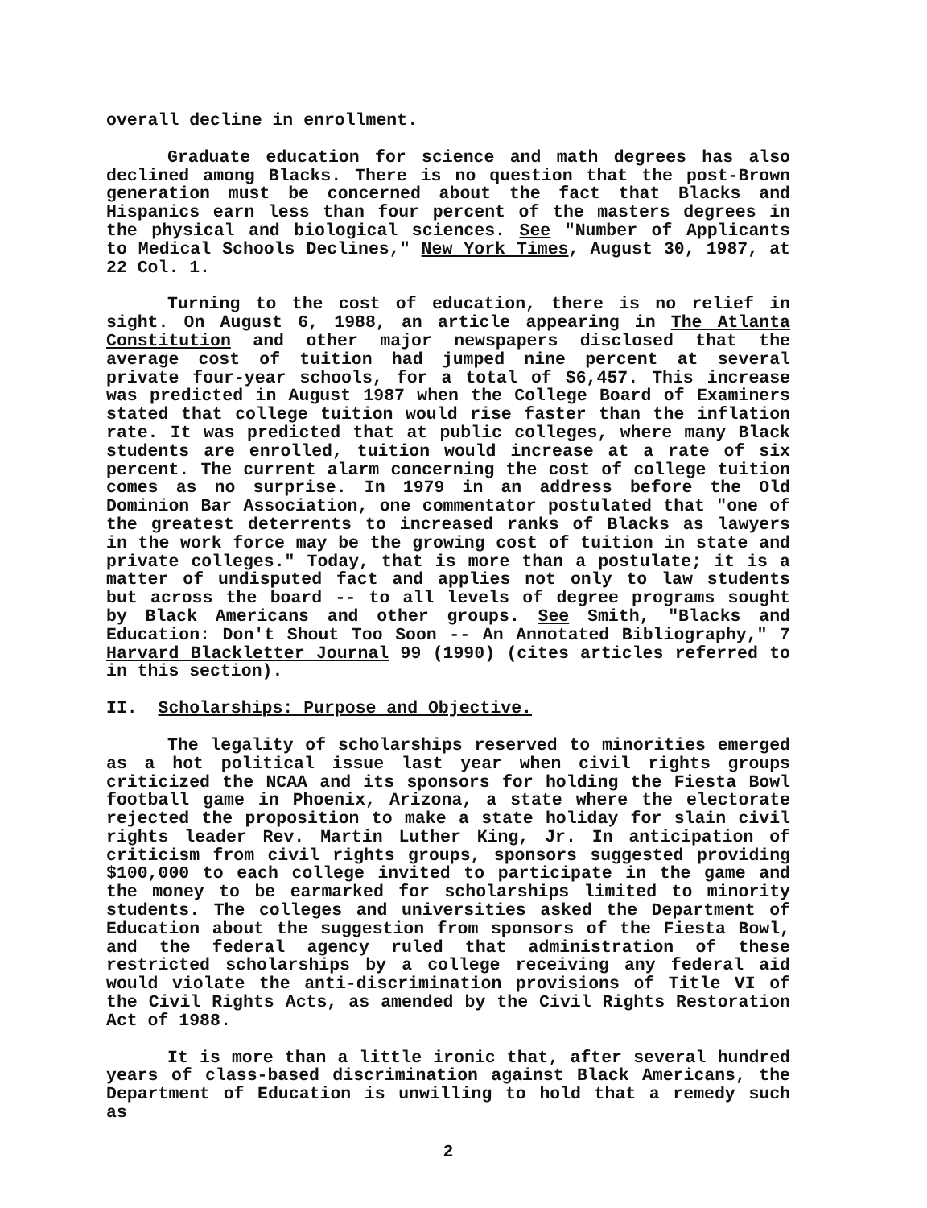overall decline in enrollment.
Graduate education for science and math degrees has also declined among Blacks. There is no question that the post-Brown generation must be concerned about the fact that Blacks and Hispanics earn less than four percent of the masters degrees in the physical and biological sciences. See "Number of Applicants to Medical Schools Declines," New York Times, August 30, 1987, at 22 Col. 1.
Turning to the cost of education, there is no relief in sight. On August 6, 1988, an article appearing in The Atlanta Constitution and other major newspapers disclosed that the average cost of tuition had jumped nine percent at several private four-year schools, for a total of $6,457. This increase was predicted in August 1987 when the College Board of Examiners stated that college tuition would rise faster than the inflation rate. It was predicted that at public colleges, where many Black students are enrolled, tuition would increase at a rate of six percent. The current alarm concerning the cost of college tuition comes as no surprise. In 1979 in an address before the Old Dominion Bar Association, one commentator postulated that "one of the greatest deterrents to increased ranks of Blacks as lawyers in the work force may be the growing cost of tuition in state and private colleges." Today, that is more than a postulate; it is a matter of undisputed fact and applies not only to law students but across the board -- to all levels of degree programs sought by Black Americans and other groups. See Smith, "Blacks and Education: Don't Shout Too Soon -- An Annotated Bibliography," 7 Harvard Blackletter Journal 99 (1990) (cites articles referred to in this section).
II. Scholarships: Purpose and Objective.
The legality of scholarships reserved to minorities emerged as a hot political issue last year when civil rights groups criticized the NCAA and its sponsors for holding the Fiesta Bowl football game in Phoenix, Arizona, a state where the electorate rejected the proposition to make a state holiday for slain civil rights leader Rev. Martin Luther King, Jr. In anticipation of criticism from civil rights groups, sponsors suggested providing $100,000 to each college invited to participate in the game and the money to be earmarked for scholarships limited to minority students. The colleges and universities asked the Department of Education about the suggestion from sponsors of the Fiesta Bowl, and the federal agency ruled that administration of these restricted scholarships by a college receiving any federal aid would violate the anti-discrimination provisions of Title VI of the Civil Rights Acts, as amended by the Civil Rights Restoration Act of 1988.
It is more than a little ironic that, after several hundred years of class-based discrimination against Black Americans, the Department of Education is unwilling to hold that a remedy such as
2